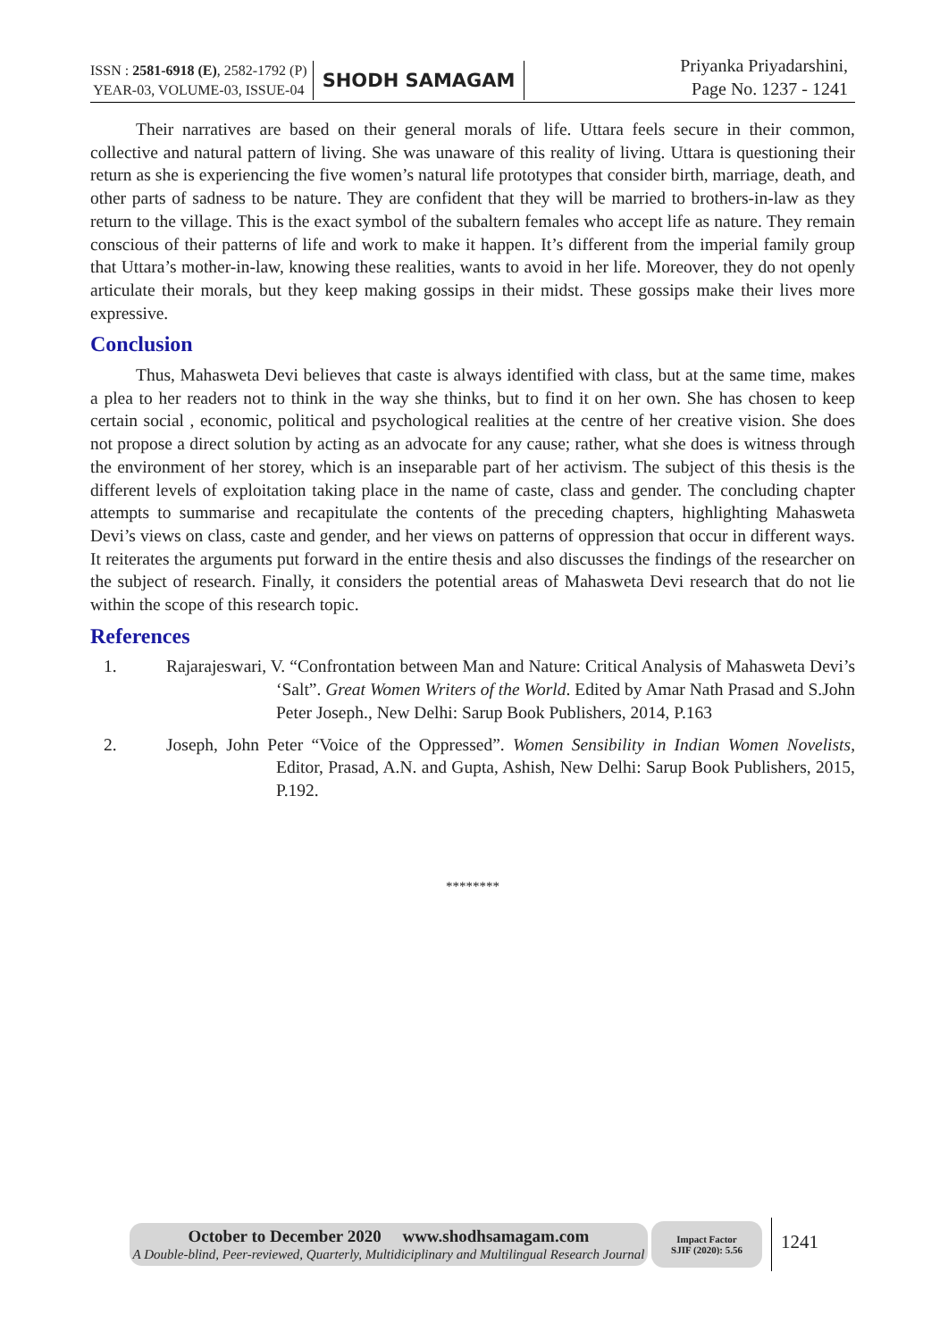ISSN : 2581-6918 (E), 2582-1792 (P)
YEAR-03, VOLUME-03, ISSUE-04
SHODH SAMAGAM
Priyanka Priyadarshini,
Page No. 1237 - 1241
Their narratives are based on their general morals of life. Uttara feels secure in their common, collective and natural pattern of living. She was unaware of this reality of living. Uttara is questioning their return as she is experiencing the five women’s natural life prototypes that consider birth, marriage, death, and other parts of sadness to be nature. They are confident that they will be married to brothers-in-law as they return to the village. This is the exact symbol of the subaltern females who accept life as nature. They remain conscious of their patterns of life and work to make it happen. It’s different from the imperial family group that Uttara’s mother-in-law, knowing these realities, wants to avoid in her life. Moreover, they do not openly articulate their morals, but they keep making gossips in their midst. These gossips make their lives more expressive.
Conclusion
Thus, Mahasweta Devi believes that caste is always identified with class, but at the same time, makes a plea to her readers not to think in the way she thinks, but to find it on her own. She has chosen to keep certain social , economic, political and psychological realities at the centre of her creative vision. She does not propose a direct solution by acting as an advocate for any cause; rather, what she does is witness through the environment of her storey, which is an inseparable part of her activism. The subject of this thesis is the different levels of exploitation taking place in the name of caste, class and gender. The concluding chapter attempts to summarise and recapitulate the contents of the preceding chapters, highlighting Mahasweta Devi’s views on class, caste and gender, and her views on patterns of oppression that occur in different ways. It reiterates the arguments put forward in the entire thesis and also discusses the findings of the researcher on the subject of research. Finally, it considers the potential areas of Mahasweta Devi research that do not lie within the scope of this research topic.
References
1. Rajarajeswari, V. “Confrontation between Man and Nature: Critical Analysis of Mahasweta Devi’s ‘Salt”. Great Women Writers of the World. Edited by Amar Nath Prasad and S.John Peter Joseph., New Delhi: Sarup Book Publishers, 2014, P.163
2. Joseph, John Peter “Voice of the Oppressed”. Women Sensibility in Indian Women Novelists, Editor, Prasad, A.N. and Gupta, Ashish, New Delhi: Sarup Book Publishers, 2015, P.192.
********
October to December 2020 www.shodhsamagam.com
A Double-blind, Peer-reviewed, Quarterly, Multidiciplinary and Multilingual Research Journal
Impact Factor
SJIF (2020): 5.56
1241